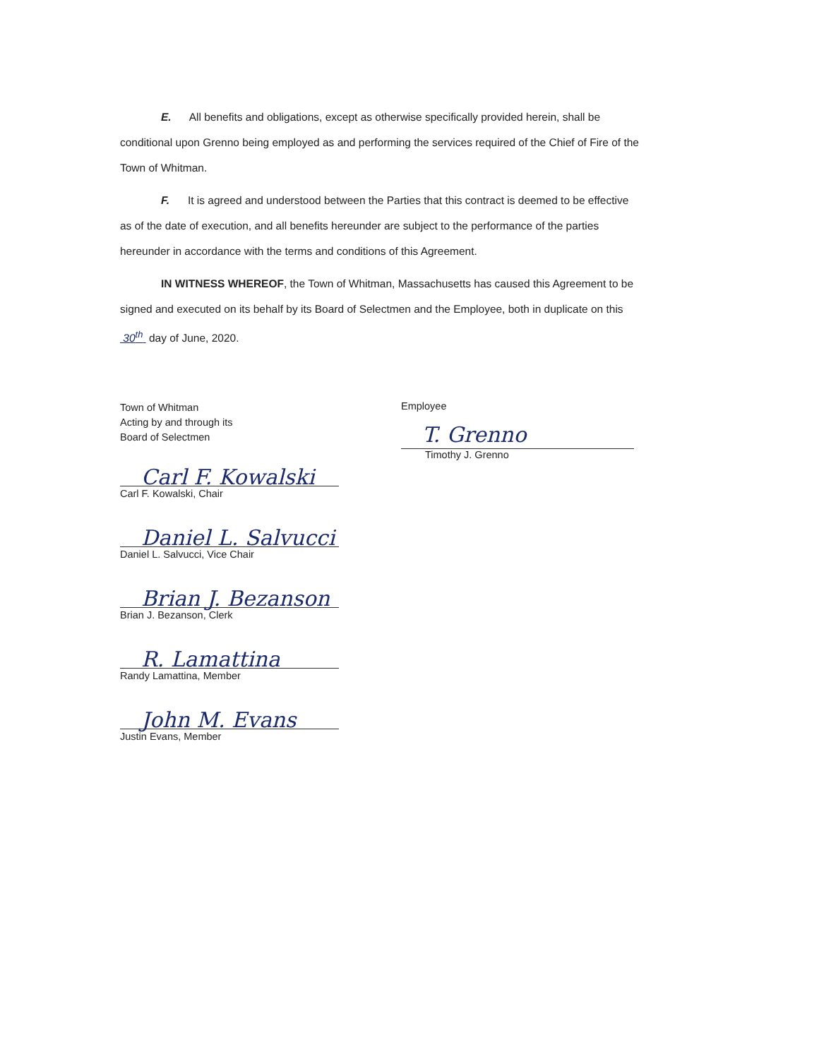E. All benefits and obligations, except as otherwise specifically provided herein, shall be conditional upon Grenno being employed as and performing the services required of the Chief of Fire of the Town of Whitman.
F. It is agreed and understood between the Parties that this contract is deemed to be effective as of the date of execution, and all benefits hereunder are subject to the performance of the parties hereunder in accordance with the terms and conditions of this Agreement.
IN WITNESS WHEREOF, the Town of Whitman, Massachusetts has caused this Agreement to be signed and executed on its behalf by its Board of Selectmen and the Employee, both in duplicate on this 30<sup>th</sup> day of June, 2020.
Town of Whitman
Acting by and through its
Board of Selectmen
Carl F. Kowalski
Carl F. Kowalski, Chair
Daniel L. Salvucci
Daniel L. Salvucci, Vice Chair
Brian J. Bezanson
Brian J. Bezanson, Clerk
R. Lamattina
Randy Lamattina, Member
John M. Evans
Justin Evans, Member
Employee
T. Grenno
Timothy J. Grenno